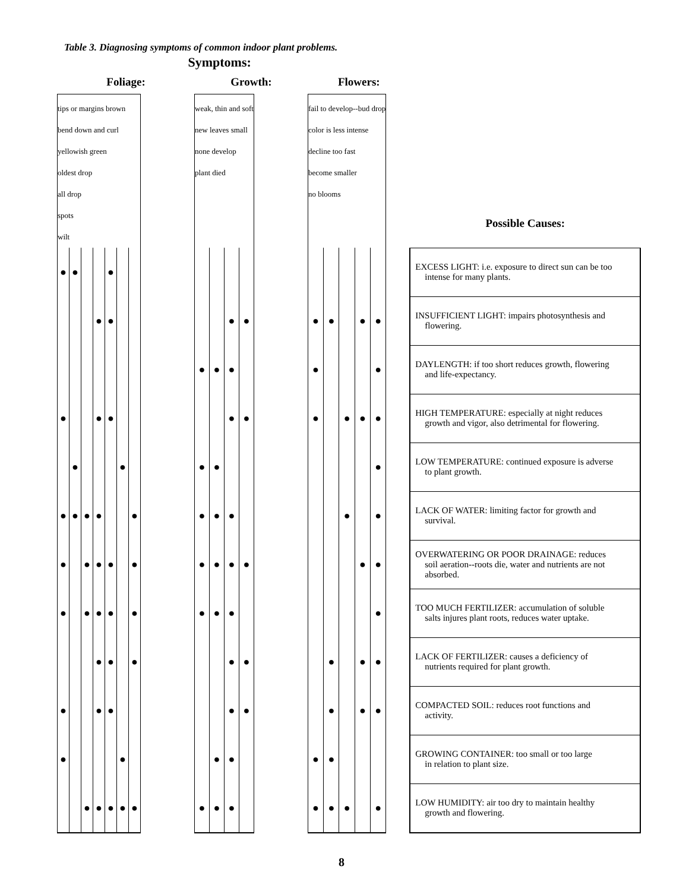Table 3. Diagnosing symptoms of common indoor plant problems.
| Symptoms: | | | | | | | | | | | | | | | | | | | | |
| Foliage: | | | | | | | | Growth: | | | | | Flowers: | | | | | | | |
| tips or margins brown bend down and curl yellowish green oldest drop all drop spots wilt | | | | | | | | weak, thin and soft new leaves small none develop plant died | | | | | fail to develop--bud drop color is less intense decline too fast become smaller no blooms | | | | | | Possible Causes: | |
| ● | ● | | | ● | | | | | | | | | | | | | | | EXCESS LIGHT: i.e. exposure to direct sun can be too intense for many plants. | |
| | | | ● | ● | | | | | | ● | ● | | ● | ● | | ● | ● | | INSUFFICIENT LIGHT: impairs photosynthesis and flowering. | |
| | | | | | | | | ● | ● | ● | | | ● | | | | ● | | DAYLENGTH: if too short reduces growth, flowering and life-expectancy. | |
| ● | | | ● | ● | | | | | | ● | ● | | ● | | ● | ● | ● | | HIGH TEMPERATURE: especially at night reduces growth and vigor, also detrimental for flowering. | |
| | ● | | | | ● | | | ● | ● | | | | | | | | ● | | LOW TEMPERATURE: continued exposure is adverse to plant growth. | |
| ● | ● | ● | ● | | | ● | | ● | ● | ● | | | | | ● | | ● | | LACK OF WATER: limiting factor for growth and survival. | |
| ● | | ● | ● | ● | | ● | | ● | ● | ● | ● | | | | | ● | ● | | OVERWATERING OR POOR DRAINAGE: reduces soil aeration--roots die, water and nutrients are not absorbed. | |
| ● | | ● | ● | ● | | ● | | ● | ● | ● | | | | | | | ● | | TOO MUCH FERTILIZER: accumulation of soluble salts injures plant roots, reduces water uptake. | |
| | | | ● | ● | | ● | | | | ● | ● | | | ● | | ● | ● | | LACK OF FERTILIZER: causes a deficiency of nutrients required for plant growth. | |
| ● | | | ● | ● | | | | | | ● | ● | | | ● | | ● | ● | | COMPACTED SOIL: reduces root functions and activity. | |
| ● | | | | | ● | | | | ● | ● | | | ● | ● | | | | | GROWING CONTAINER: too small or too large in relation to plant size. | |
| | | ● | ● | ● | ● | ● | | ● | ● | ● | | | ● | ● | ● | | ● | | LOW HUMIDITY: air too dry to maintain healthy growth and flowering. | |
8